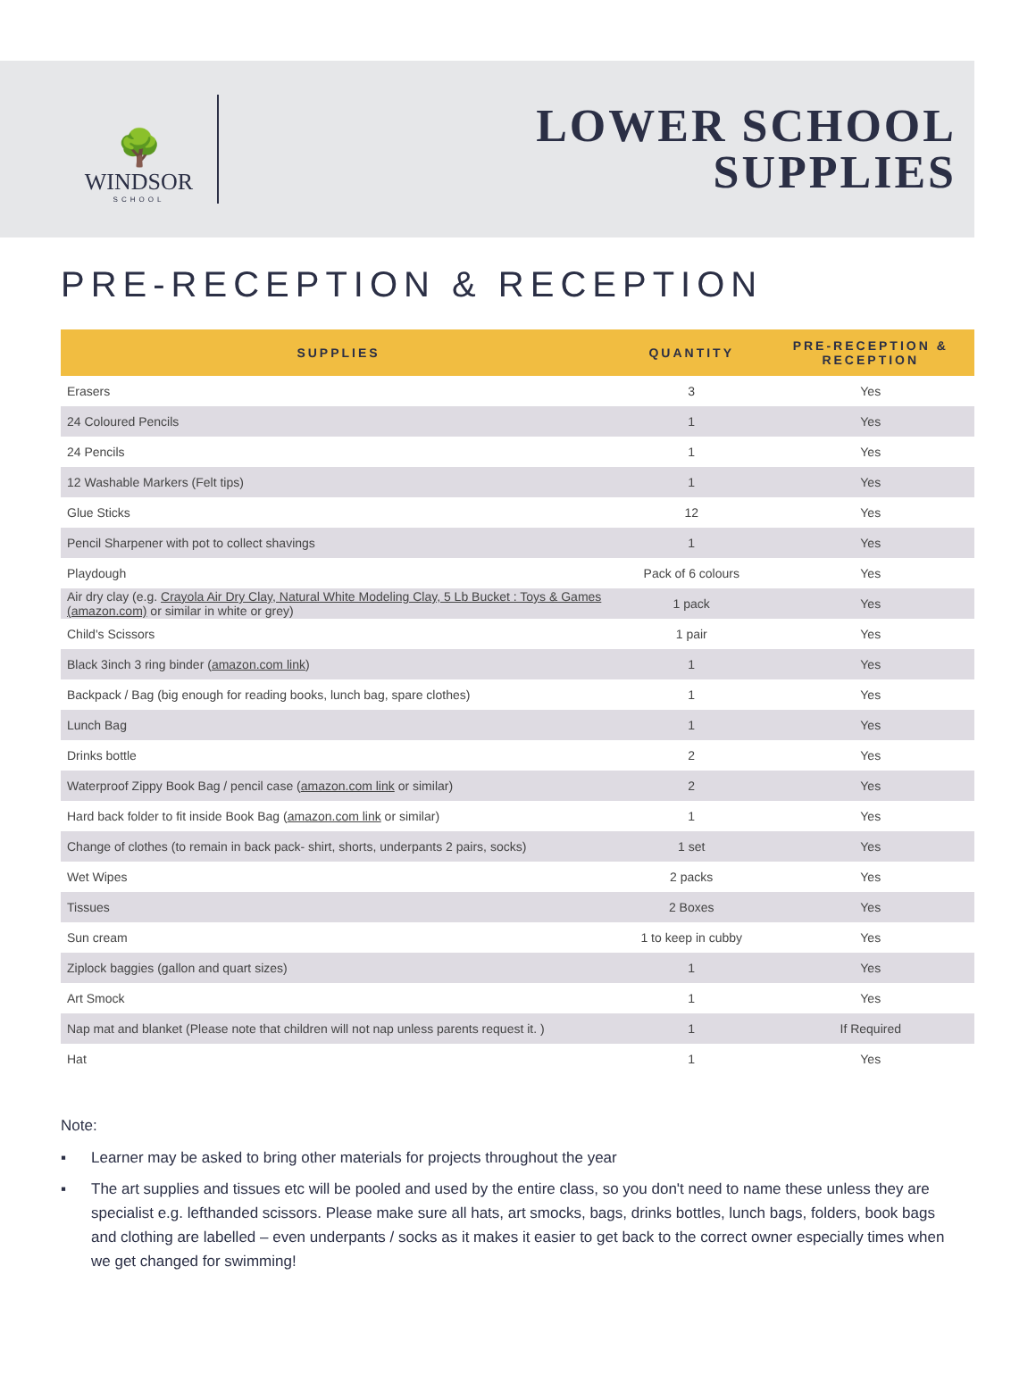🌳
WINDSOR
SCHOOL
LOWER SCHOOL
SUPPLIES
PRE-RECEPTION & RECEPTION
| SUPPLIES | QUANTITY | PRE-RECEPTION & RECEPTION |
| --- | --- | --- |
| Erasers | 3 | Yes |
| 24 Coloured Pencils | 1 | Yes |
| 24 Pencils | 1 | Yes |
| 12 Washable Markers (Felt tips) | 1 | Yes |
| Glue Sticks | 12 | Yes |
| Pencil Sharpener with pot to collect shavings | 1 | Yes |
| Playdough | Pack of 6 colours | Yes |
| Air dry clay (e.g. Crayola Air Dry Clay, Natural White Modeling Clay, 5 Lb Bucket : Toys & Games (amazon.com) or similar in white or grey) | 1 pack | Yes |
| Child's Scissors | 1 pair | Yes |
| Black 3inch 3 ring binder ( amazon.com link ) | 1 | Yes |
| Backpack / Bag (big enough for reading books, lunch bag, spare clothes) | 1 | Yes |
| Lunch Bag | 1 | Yes |
| Drinks bottle | 2 | Yes |
| Waterproof Zippy Book Bag / pencil case ( amazon.com link or similar) | 2 | Yes |
| Hard back folder to fit inside Book Bag ( amazon.com link or similar) | 1 | Yes |
| Change of clothes (to remain in back pack- shirt, shorts, underpants 2 pairs, socks) | 1 set | Yes |
| Wet Wipes | 2 packs | Yes |
| Tissues | 2 Boxes | Yes |
| Sun cream | 1 to keep in cubby | Yes |
| Ziplock baggies (gallon and quart sizes) | 1 | Yes |
| Art Smock | 1 | Yes |
| Nap mat and blanket (Please note that children will not nap unless parents request it. ) | 1 | If Required |
| Hat | 1 | Yes |
Note:
▪ Learner may be asked to bring other materials for projects throughout the year
▪ The art supplies and tissues etc will be pooled and used by the entire class, so you don't need to name these unless they are specialist e.g. lefthanded scissors. Please make sure all hats, art smocks, bags, drinks bottles, lunch bags, folders, book bags and clothing are labelled – even underpants / socks as it makes it easier to get back to the correct owner especially times when we get changed for swimming!